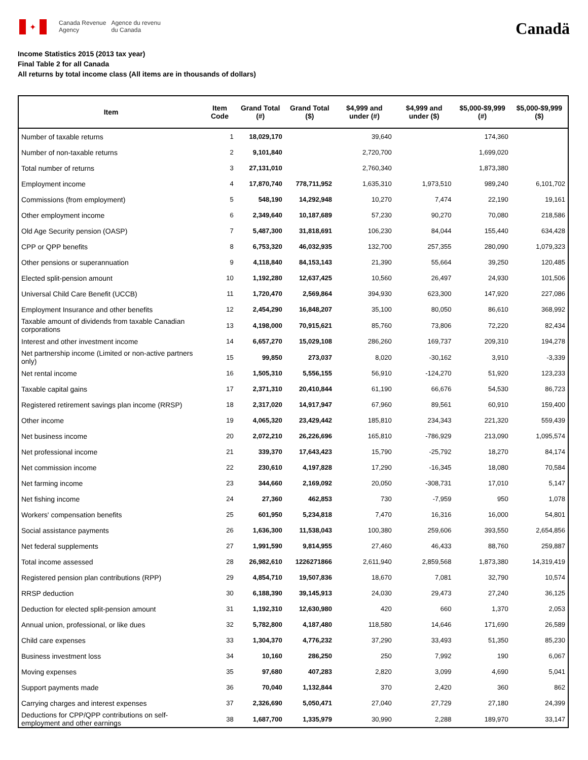✦
Canada Revenue
Agency
Agence du revenu
du Canada
Canadä
Income Statistics 2015 (2013 tax year)
Final Table 2 for all Canada
All returns by total income class (All items are in thousands of dollars)
| Item | Item Code | Grand Total (#) | Grand Total ($) | $4,999 and under (#) | $4,999 and under ($) | $5,000-$9,999 (#) | $5,000-$9,999 ($) |
| --- | --- | --- | --- | --- | --- | --- | --- |
| Number of taxable returns | 1 | 18,029,170 | | 39,640 | | 174,360 | |
| Number of non-taxable returns | 2 | 9,101,840 | | 2,720,700 | | 1,699,020 | |
| Total number of returns | 3 | 27,131,010 | | 2,760,340 | | 1,873,380 | |
| Employment income | 4 | 17,870,740 | 778,711,952 | 1,635,310 | 1,973,510 | 989,240 | 6,101,702 |
| Commissions (from employment) | 5 | 548,190 | 14,292,948 | 10,270 | 7,474 | 22,190 | 19,161 |
| Other employment income | 6 | 2,349,640 | 10,187,689 | 57,230 | 90,270 | 70,080 | 218,586 |
| Old Age Security pension (OASP) | 7 | 5,487,300 | 31,818,691 | 106,230 | 84,044 | 155,440 | 634,428 |
| CPP or QPP benefits | 8 | 6,753,320 | 46,032,935 | 132,700 | 257,355 | 280,090 | 1,079,323 |
| Other pensions or superannuation | 9 | 4,118,840 | 84,153,143 | 21,390 | 55,664 | 39,250 | 120,485 |
| Elected split-pension amount | 10 | 1,192,280 | 12,637,425 | 10,560 | 26,497 | 24,930 | 101,506 |
| Universal Child Care Benefit (UCCB) | 11 | 1,720,470 | 2,569,864 | 394,930 | 623,300 | 147,920 | 227,086 |
| Employment Insurance and other benefits | 12 | 2,454,290 | 16,848,207 | 35,100 | 80,050 | 86,610 | 368,992 |
| Taxable amount of dividends from taxable Canadian corporations | 13 | 4,198,000 | 70,915,621 | 85,760 | 73,806 | 72,220 | 82,434 |
| Interest and other investment income | 14 | 6,657,270 | 15,029,108 | 286,260 | 169,737 | 209,310 | 194,278 |
| Net partnership income (Limited or non-active partners only) | 15 | 99,850 | 273,037 | 8,020 | -30,162 | 3,910 | -3,339 |
| Net rental income | 16 | 1,505,310 | 5,556,155 | 56,910 | -124,270 | 51,920 | 123,233 |
| Taxable capital gains | 17 | 2,371,310 | 20,410,844 | 61,190 | 66,676 | 54,530 | 86,723 |
| Registered retirement savings plan income (RRSP) | 18 | 2,317,020 | 14,917,947 | 67,960 | 89,561 | 60,910 | 159,400 |
| Other income | 19 | 4,065,320 | 23,429,442 | 185,810 | 234,343 | 221,320 | 559,439 |
| Net business income | 20 | 2,072,210 | 26,226,696 | 165,810 | -786,929 | 213,090 | 1,095,574 |
| Net professional income | 21 | 339,370 | 17,643,423 | 15,790 | -25,792 | 18,270 | 84,174 |
| Net commission income | 22 | 230,610 | 4,197,828 | 17,290 | -16,345 | 18,080 | 70,584 |
| Net farming income | 23 | 344,660 | 2,169,092 | 20,050 | -308,731 | 17,010 | 5,147 |
| Net fishing income | 24 | 27,360 | 462,853 | 730 | -7,959 | 950 | 1,078 |
| Workers' compensation benefits | 25 | 601,950 | 5,234,818 | 7,470 | 16,316 | 16,000 | 54,801 |
| Social assistance payments | 26 | 1,636,300 | 11,538,043 | 100,380 | 259,606 | 393,550 | 2,654,856 |
| Net federal supplements | 27 | 1,991,590 | 9,814,955 | 27,460 | 46,433 | 88,760 | 259,887 |
| Total income assessed | 28 | 26,982,610 | 1226271866 | 2,611,940 | 2,859,568 | 1,873,380 | 14,319,419 |
| Registered pension plan contributions (RPP) | 29 | 4,854,710 | 19,507,836 | 18,670 | 7,081 | 32,790 | 10,574 |
| RRSP deduction | 30 | 6,188,390 | 39,145,913 | 24,030 | 29,473 | 27,240 | 36,125 |
| Deduction for elected split-pension amount | 31 | 1,192,310 | 12,630,980 | 420 | 660 | 1,370 | 2,053 |
| Annual union, professional, or like dues | 32 | 5,782,800 | 4,187,480 | 118,580 | 14,646 | 171,690 | 26,589 |
| Child care expenses | 33 | 1,304,370 | 4,776,232 | 37,290 | 33,493 | 51,350 | 85,230 |
| Business investment loss | 34 | 10,160 | 286,250 | 250 | 7,992 | 190 | 6,067 |
| Moving expenses | 35 | 97,680 | 407,283 | 2,820 | 3,099 | 4,690 | 5,041 |
| Support payments made | 36 | 70,040 | 1,132,844 | 370 | 2,420 | 360 | 862 |
| Carrying charges and interest expenses | 37 | 2,326,690 | 5,050,471 | 27,040 | 27,729 | 27,180 | 24,399 |
| Deductions for CPP/QPP contributions on self-employment and other earnings | 38 | 1,687,700 | 1,335,979 | 30,990 | 2,288 | 189,970 | 33,147 |